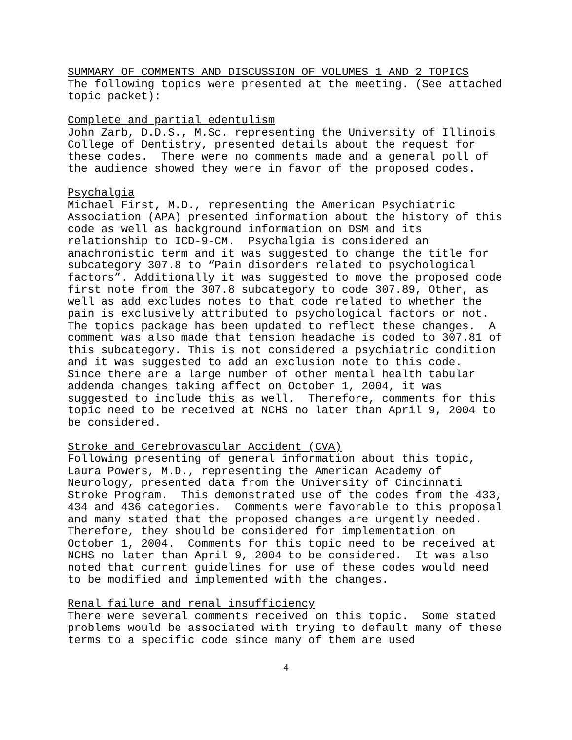SUMMARY OF COMMENTS AND DISCUSSION OF VOLUMES 1 AND 2 TOPICS The following topics were presented at the meeting. (See attached topic packet): Complete and partial edentulism John Zarb, D.D.S., M.Sc. representing the University of Illinois College of Dentistry, presented details about the request for these codes. There were no comments made and a general poll of the audience showed they were in favor of the proposed codes. Psychalgia Michael First, M.D., representing the American Psychiatric Association (APA) presented information about the history of this code as well as background information on DSM and its relationship to ICD-9-CM. Psychalgia is considered an anachronistic term and it was suggested to change the title for subcategory 307.8 to “Pain disorders related to psychological factors”. Additionally it was suggested to move the proposed code first note from the 307.8 subcategory to code 307.89, Other, as well as add excludes notes to that code related to whether the pain is exclusively attributed to psychological factors or not. The topics package has been updated to reflect these changes. A comment was also made that tension headache is coded to 307.81 of this subcategory. This is not considered a psychiatric condition and it was suggested to add an exclusion note to this code. Since there are a large number of other mental health tabular addenda changes taking affect on October 1, 2004, it was suggested to include this as well. Therefore, comments for this topic need to be received at NCHS no later than April 9, 2004 to be considered. Stroke and Cerebrovascular Accident (CVA) Following presenting of general information about this topic, Laura Powers, M.D., representing the American Academy of Neurology, presented data from the University of Cincinnati Stroke Program. This demonstrated use of the codes from the 433, 434 and 436 categories. Comments were favorable to this proposal and many stated that the proposed changes are urgently needed. Therefore, they should be considered for implementation on October 1, 2004. Comments for this topic need to be received at NCHS no later than April 9, 2004 to be considered. It was also noted that current guidelines for use of these codes would need to be modified and implemented with the changes. Renal failure and renal insufficiency There were several comments received on this topic. Some stated problems would be associated with trying to default many of these terms to a specific code since many of them are used
4